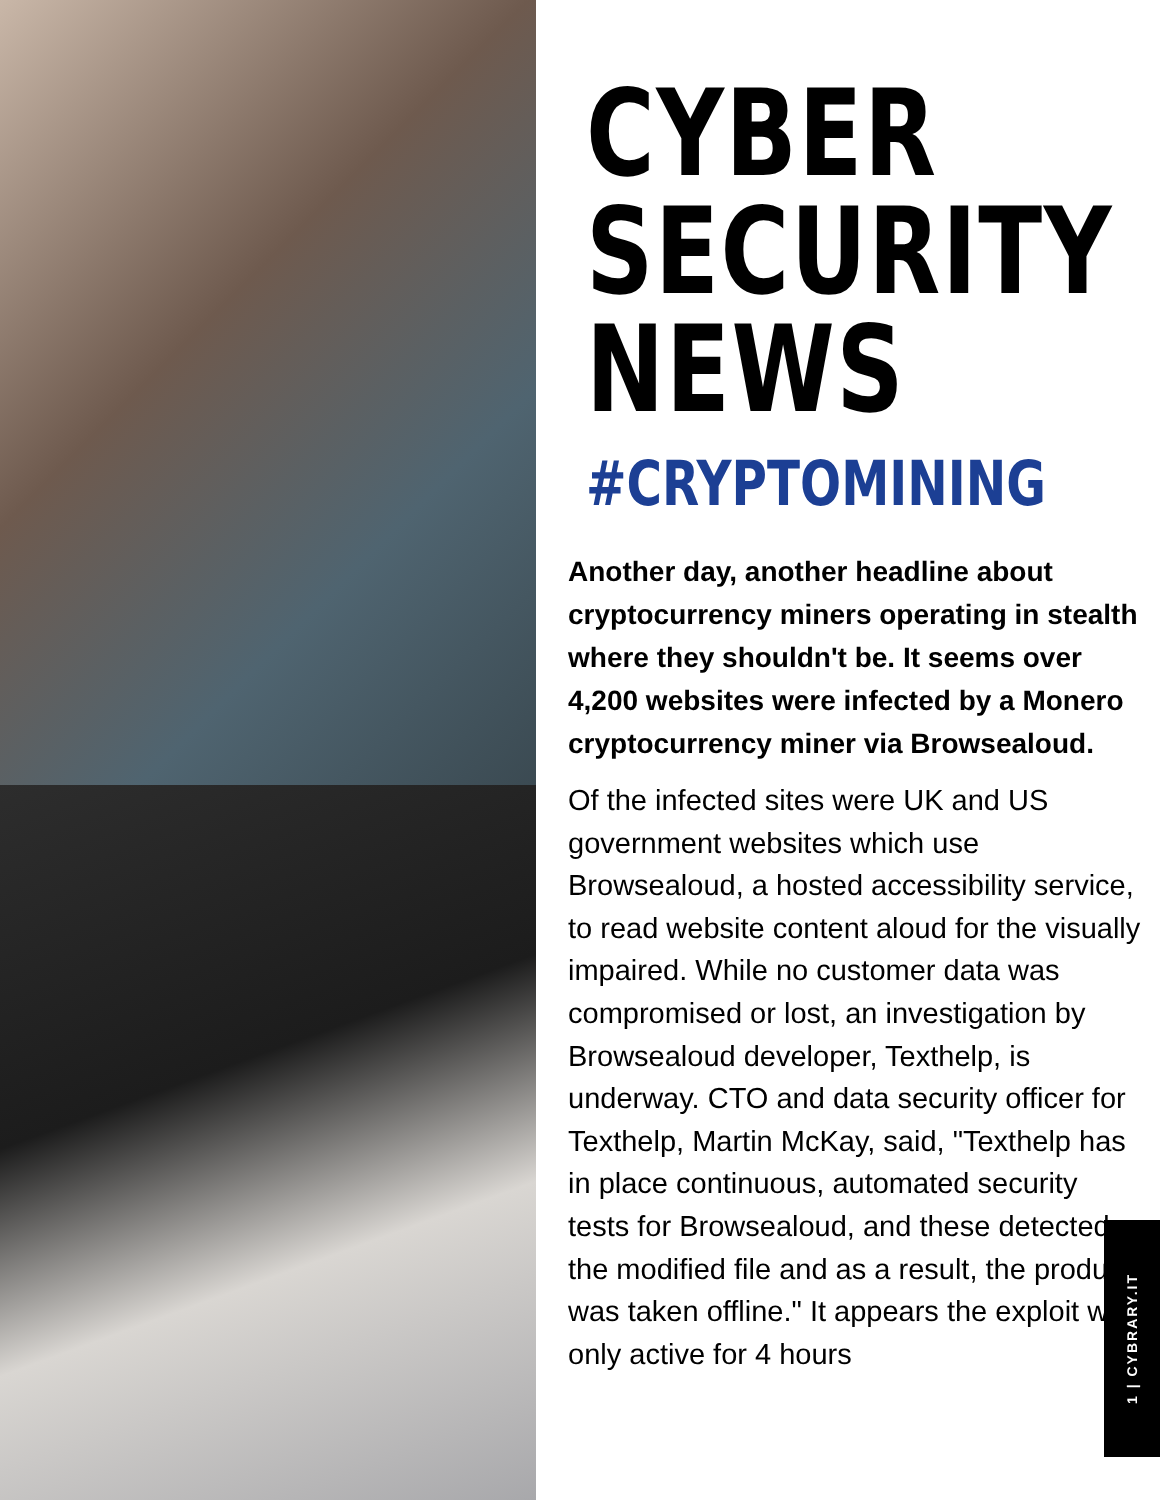CYBER
SECURITY
NEWS
#CRYPTOMINING
Another day, another headline about cryptocurrency miners operating in stealth where they shouldn't be. It seems over 4,200 websites were infected by a Monero cryptocurrency miner via Browsealoud.
Of the infected sites were UK and US government websites which use Browsealoud, a hosted accessibility service, to read website content aloud for the visually impaired. While no customer data was compromised or lost, an investigation by Browsealoud developer, Texthelp, is underway. CTO and data security officer for Texthelp, Martin McKay, said, "Texthelp has in place continuous, automated security tests for Browsealoud, and these detected the modified file and as a result, the product was taken offline." It appears the exploit was only active for 4 hours
1 | CYBRARY.IT